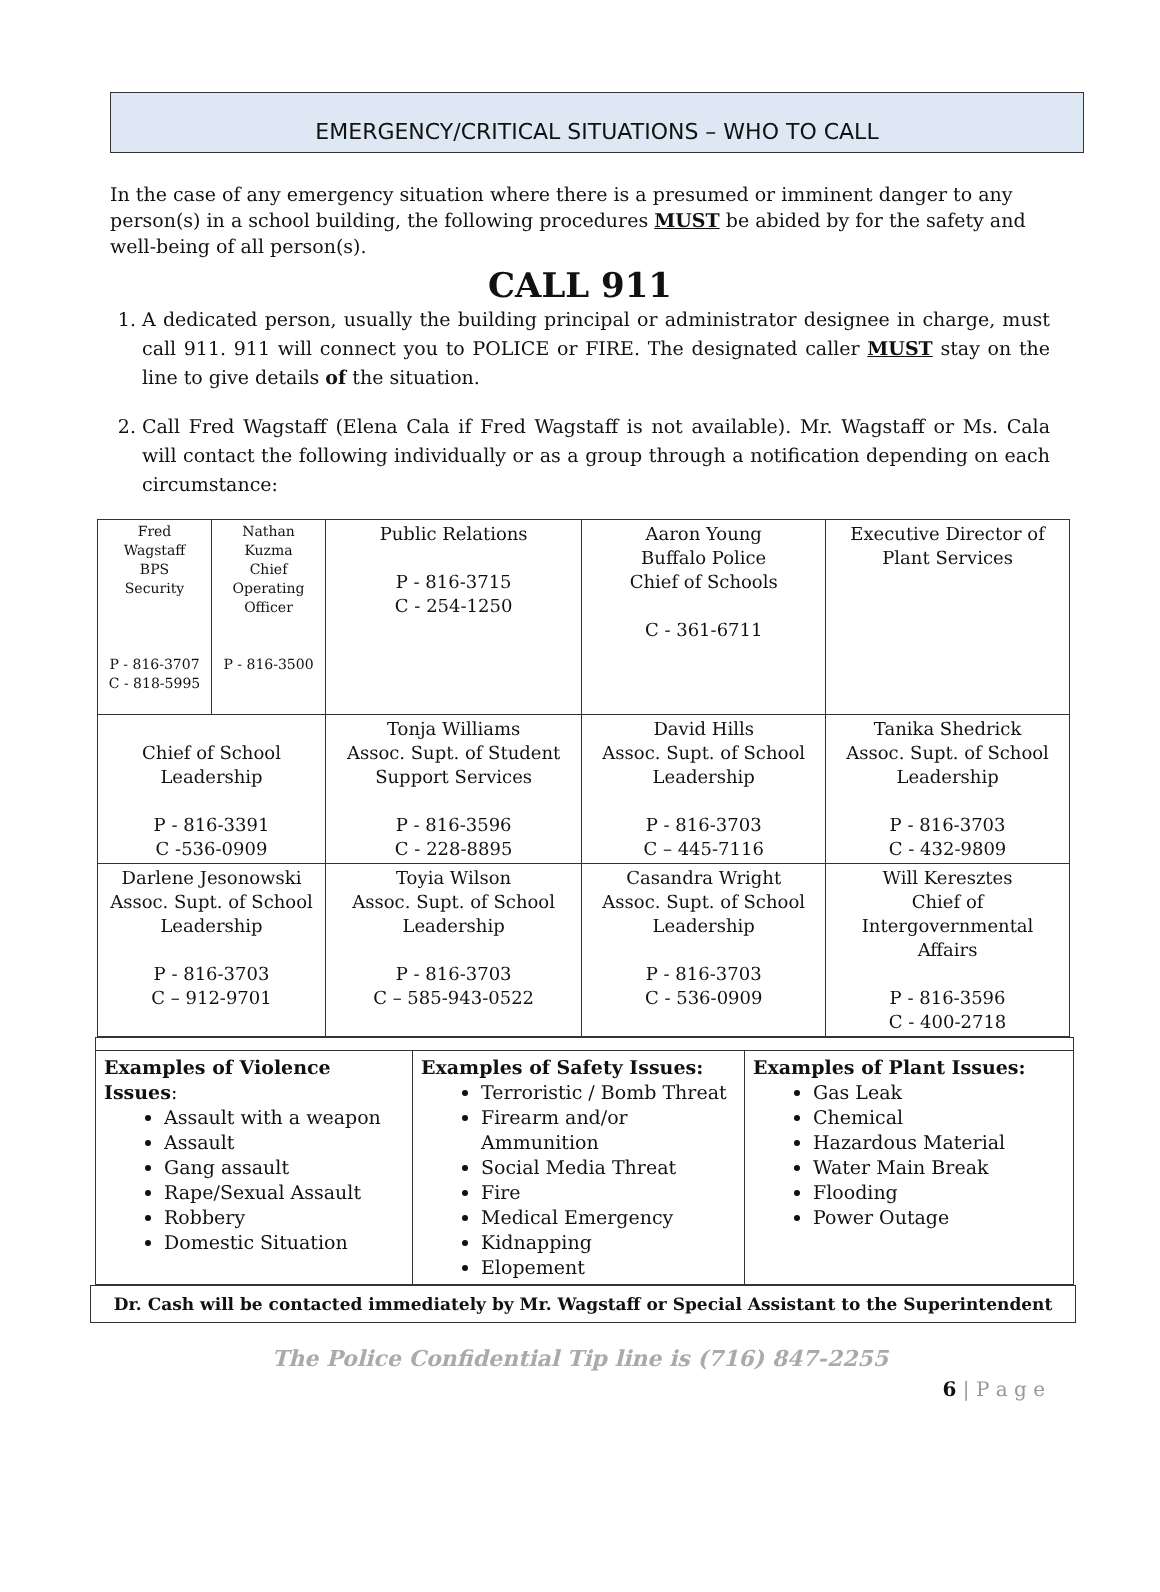EMERGENCY/CRITICAL SITUATIONS – WHO TO CALL
In the case of any emergency situation where there is a presumed or imminent danger to any person(s) in a school building, the following procedures MUST be abided by for the safety and well-being of all person(s).
CALL 911
1. A dedicated person, usually the building principal or administrator designee in charge, must call 911. 911 will connect you to POLICE or FIRE. The designated caller MUST stay on the line to give details of the situation.
2. Call Fred Wagstaff (Elena Cala if Fred Wagstaff is not available). Mr. Wagstaff or Ms. Cala will contact the following individually or as a group through a notification depending on each circumstance:
| Fred Wagstaff BPS Security P - 816-3707 C - 818-5995 | Nathan Kuzma Chief Operating Officer P - 816-3500 | Public Relations P - 816-3715 C - 254-1250 | Aaron Young Buffalo Police Chief of Schools C - 361-6711 | Executive Director of Plant Services |
| Chief of School Leadership P - 816-3391 C -536-0909 | | Tonja Williams Assoc. Supt. of Student Support Services P - 816-3596 C - 228-8895 | David Hills Assoc. Supt. of School Leadership P - 816-3703 C – 445-7116 | Tanika Shedrick Assoc. Supt. of School Leadership P - 816-3703 C - 432-9809 |
| Darlene Jesonowski Assoc. Supt. of School Leadership P - 816-3703 C – 912-9701 | | Toyia Wilson Assoc. Supt. of School Leadership P - 816-3703 C – 585-943-0522 | Casandra Wright Assoc. Supt. of School Leadership P - 816-3703 C - 536-0909 | Will Keresztes Chief of Intergovernmental Affairs P - 816-3596 C - 400-2718 |
| Examples of Violence Issues : Assault with a weapon Assault Gang assault Rape/Sexual Assault Robbery Domestic Situation | Examples of Safety Issues: Terroristic / Bomb Threat Firearm and/or Ammunition Social Media Threat Fire Medical Emergency Kidnapping Elopement | Examples of Plant Issues: Gas Leak Chemical Hazardous Material Water Main Break Flooding Power Outage |
Dr. Cash will be contacted immediately by Mr. Wagstaff or Special Assistant to the Superintendent
The Police Confidential Tip line is (716) 847-2255
6 | P a g e